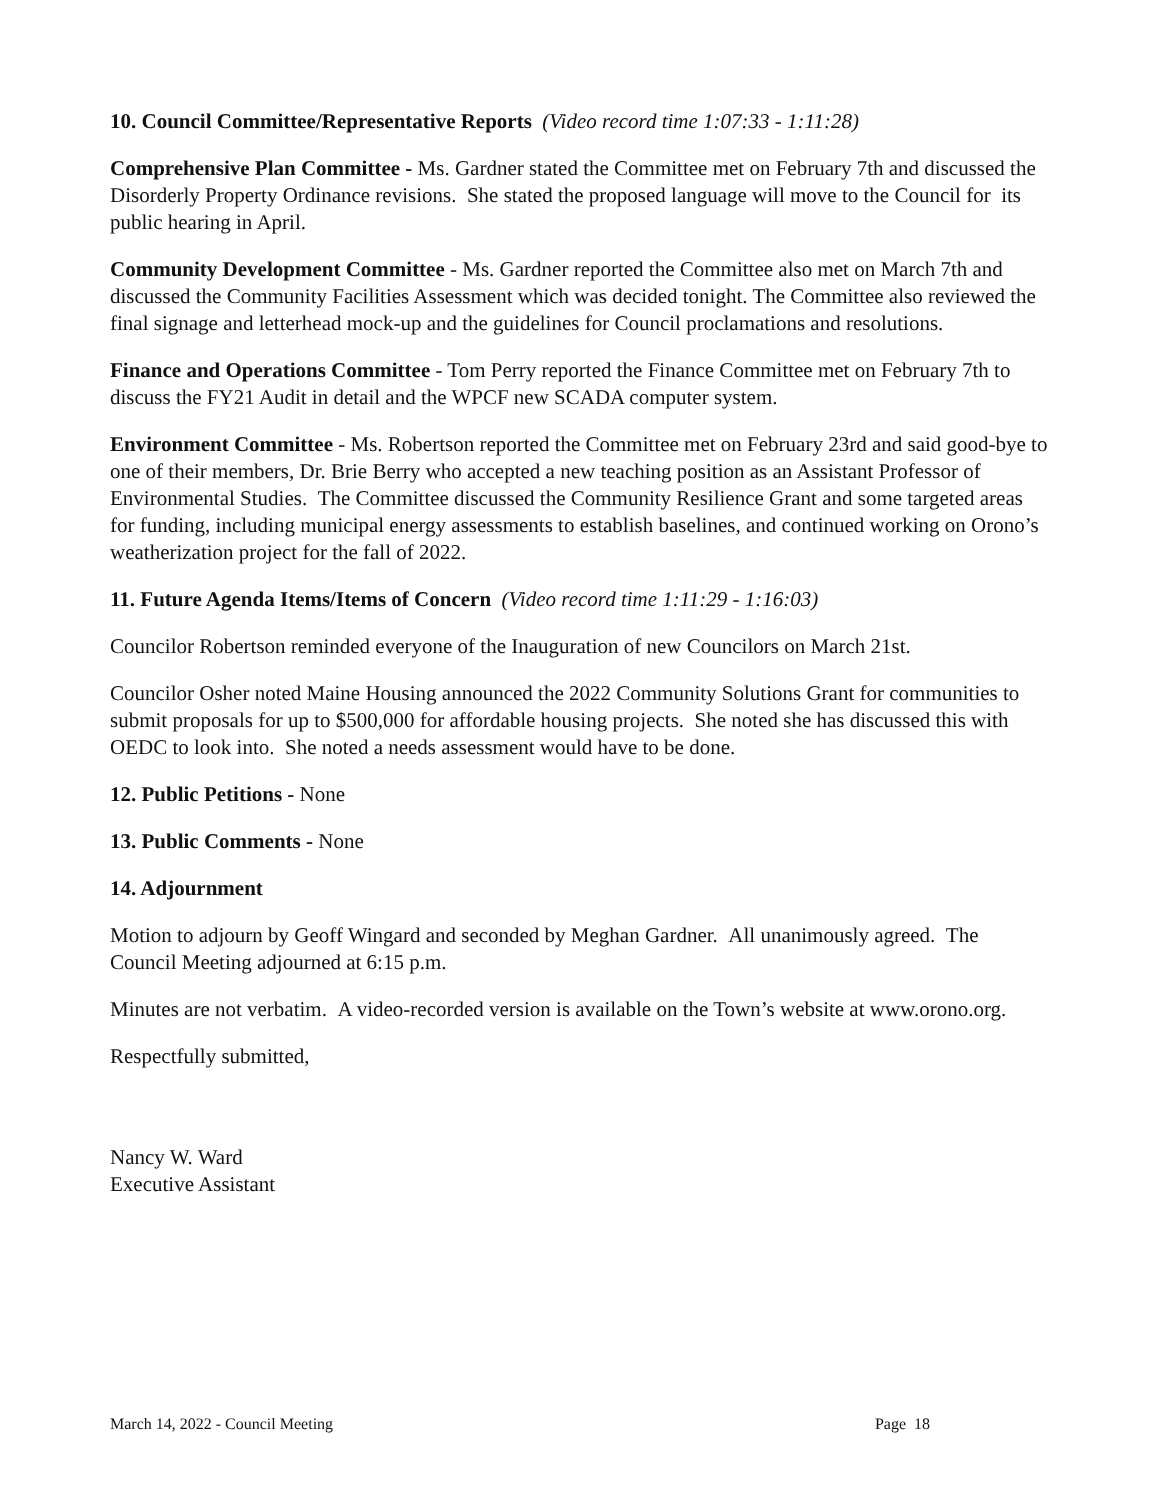10. Council Committee/Representative Reports (Video record time 1:07:33 - 1:11:28)
Comprehensive Plan Committee - Ms. Gardner stated the Committee met on February 7th and discussed the Disorderly Property Ordinance revisions. She stated the proposed language will move to the Council for its public hearing in April.
Community Development Committee - Ms. Gardner reported the Committee also met on March 7th and discussed the Community Facilities Assessment which was decided tonight. The Committee also reviewed the final signage and letterhead mock-up and the guidelines for Council proclamations and resolutions.
Finance and Operations Committee - Tom Perry reported the Finance Committee met on February 7th to discuss the FY21 Audit in detail and the WPCF new SCADA computer system.
Environment Committee - Ms. Robertson reported the Committee met on February 23rd and said good-bye to one of their members, Dr. Brie Berry who accepted a new teaching position as an Assistant Professor of Environmental Studies. The Committee discussed the Community Resilience Grant and some targeted areas for funding, including municipal energy assessments to establish baselines, and continued working on Orono’s weatherization project for the fall of 2022.
11. Future Agenda Items/Items of Concern (Video record time 1:11:29 - 1:16:03)
Councilor Robertson reminded everyone of the Inauguration of new Councilors on March 21st.
Councilor Osher noted Maine Housing announced the 2022 Community Solutions Grant for communities to submit proposals for up to $500,000 for affordable housing projects. She noted she has discussed this with OEDC to look into. She noted a needs assessment would have to be done.
12. Public Petitions - None
13. Public Comments - None
14. Adjournment
Motion to adjourn by Geoff Wingard and seconded by Meghan Gardner. All unanimously agreed. The Council Meeting adjourned at 6:15 p.m.
Minutes are not verbatim. A video-recorded version is available on the Town’s website at www.orono.org.
Respectfully submitted,
Nancy W. Ward
Executive Assistant
March 14, 2022 - Council Meeting Page 18